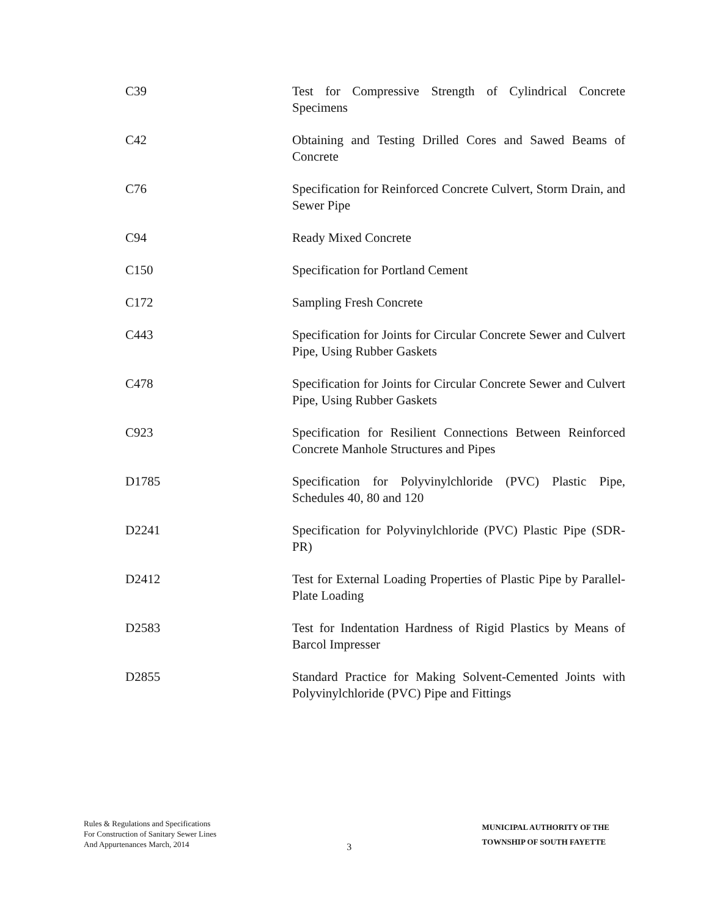| C39 | Test for Compressive Strength of Cylindrical Concrete Specimens |
| C42 | Obtaining and Testing Drilled Cores and Sawed Beams of Concrete |
| C76 | Specification for Reinforced Concrete Culvert, Storm Drain, and Sewer Pipe |
| C94 | Ready Mixed Concrete |
| C150 | Specification for Portland Cement |
| C172 | Sampling Fresh Concrete |
| C443 | Specification for Joints for Circular Concrete Sewer and Culvert Pipe, Using Rubber Gaskets |
| C478 | Specification for Joints for Circular Concrete Sewer and Culvert Pipe, Using Rubber Gaskets |
| C923 | Specification for Resilient Connections Between Reinforced Concrete Manhole Structures and Pipes |
| D1785 | Specification for Polyvinylchloride (PVC) Plastic Pipe, Schedules 40, 80 and 120 |
| D2241 | Specification for Polyvinylchloride (PVC) Plastic Pipe (SDR-PR) |
| D2412 | Test for External Loading Properties of Plastic Pipe by Parallel-Plate Loading |
| D2583 | Test for Indentation Hardness of Rigid Plastics by Means of Barcol Impresser |
| D2855 | Standard Practice for Making Solvent-Cemented Joints with Polyvinylchloride (PVC) Pipe and Fittings |
Rules & Regulations and Specifications
For Construction of Sanitary Sewer Lines
And Appurtenances March, 2014
3
MUNICIPAL AUTHORITY OF THE
TOWNSHIP OF SOUTH FAYETTE